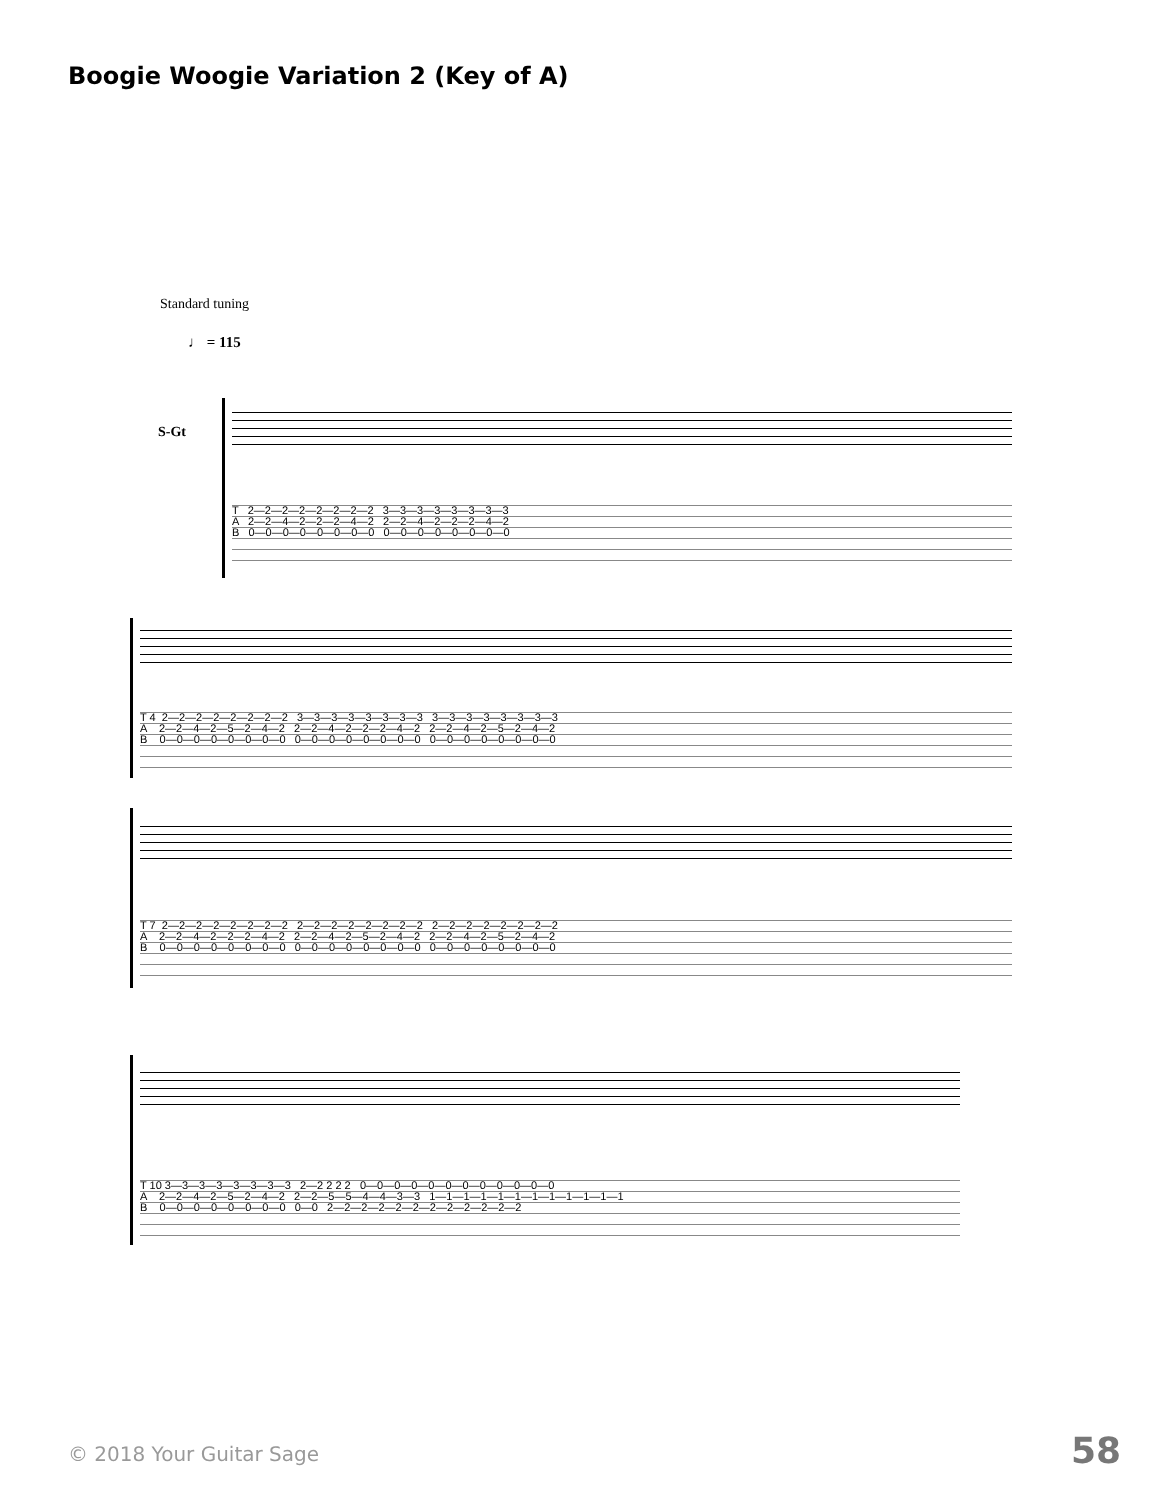Boogie Woogie Variation 2 (Key of A)
Standard tuning
♩ = 115
S-Gt
T 2—2—2—2—2—2—2—2 3—3—3—3—3—3—3—3 A 2—2—4—2—2—2—4—2 2—2—4—2—2—2—4—2 B 0—0—0—0—0—0—0—0 0—0—0—0—0—0—0—0
T 4 2—2—2—2—2—2—2—2 3—3—3—3—3—3—3—3 3—3—3—3—3—3—3—3 A 2—2—4—2—5—2—4—2 2—2—4—2—2—2—4—2 2—2—4—2—5—2—4—2 B 0—0—0—0—0—0—0—0 0—0—0—0—0—0—0—0 0—0—0—0—0—0—0—0
T 7 2—2—2—2—2—2—2—2 2—2—2—2—2—2—2—2 2—2—2—2—2—2—2—2 A 2—2—4—2—2—2—4—2 2—2—4—2—5—2—4—2 2—2—4—2—5—2—4—2 B 0—0—0—0—0—0—0—0 0—0—0—0—0—0—0—0 0—0—0—0—0—0—0—0
T 10 3—3—3—3—3—3—3—3 2—2 2 2 2 0—0—0—0—0—0—0—0—0—0—0—0 A 2—2—4—2—5—2—4—2 2—2—5—5—4—4—3—3 1—1—1—1—1—1—1—1—1—1—1—1 B 0—0—0—0—0—0—0—0 0—0 2—2—2—2—2—2—2—2—2—2—2—2
© 2018 Your Guitar Sage 58